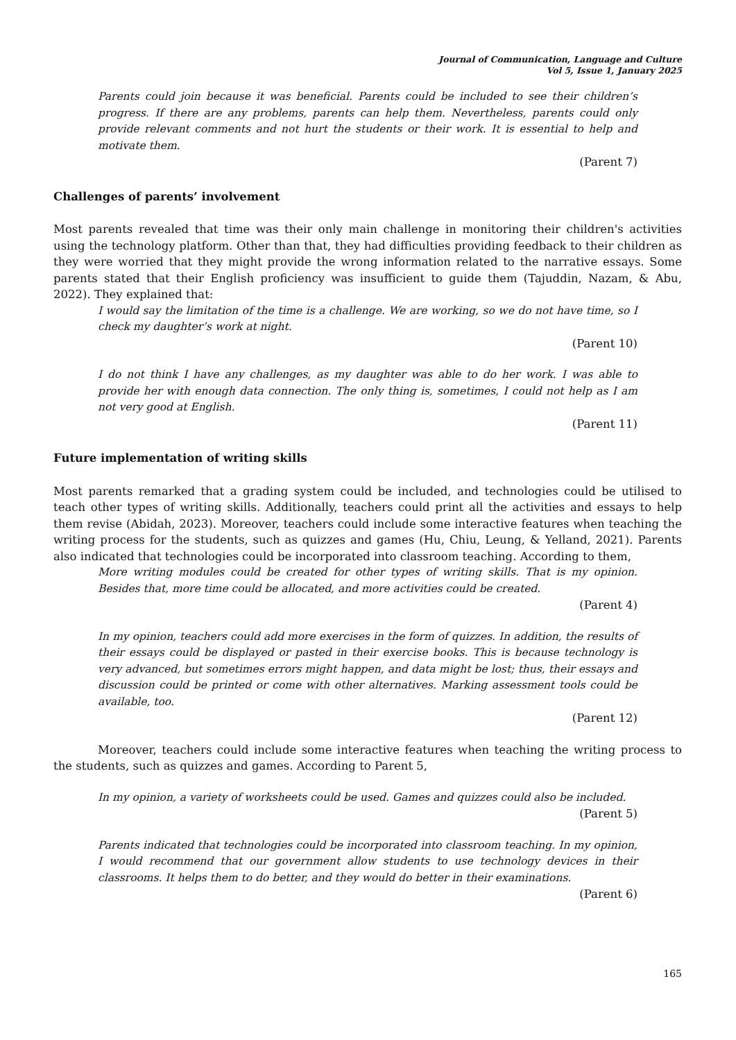Journal of Communication, Language and Culture
Vol 5, Issue 1, January 2025
Parents could join because it was beneficial. Parents could be included to see their children’s progress. If there are any problems, parents can help them. Nevertheless, parents could only provide relevant comments and not hurt the students or their work. It is essential to help and motivate them.
(Parent 7)
Challenges of parents’ involvement
Most parents revealed that time was their only main challenge in monitoring their children's activities using the technology platform. Other than that, they had difficulties providing feedback to their children as they were worried that they might provide the wrong information related to the narrative essays. Some parents stated that their English proficiency was insufficient to guide them (Tajuddin, Nazam, & Abu, 2022). They explained that:
I would say the limitation of the time is a challenge. We are working, so we do not have time, so I check my daughter’s work at night.
(Parent 10)
I do not think I have any challenges, as my daughter was able to do her work. I was able to provide her with enough data connection. The only thing is, sometimes, I could not help as I am not very good at English.
(Parent 11)
Future implementation of writing skills
Most parents remarked that a grading system could be included, and technologies could be utilised to teach other types of writing skills. Additionally, teachers could print all the activities and essays to help them revise (Abidah, 2023). Moreover, teachers could include some interactive features when teaching the writing process for the students, such as quizzes and games (Hu, Chiu, Leung, & Yelland, 2021). Parents also indicated that technologies could be incorporated into classroom teaching. According to them,
More writing modules could be created for other types of writing skills. That is my opinion. Besides that, more time could be allocated, and more activities could be created.
(Parent 4)
In my opinion, teachers could add more exercises in the form of quizzes. In addition, the results of their essays could be displayed or pasted in their exercise books. This is because technology is very advanced, but sometimes errors might happen, and data might be lost; thus, their essays and discussion could be printed or come with other alternatives. Marking assessment tools could be available, too.
(Parent 12)
Moreover, teachers could include some interactive features when teaching the writing process to the students, such as quizzes and games. According to Parent 5,
In my opinion, a variety of worksheets could be used. Games and quizzes could also be included.
(Parent 5)
Parents indicated that technologies could be incorporated into classroom teaching. In my opinion, I would recommend that our government allow students to use technology devices in their classrooms. It helps them to do better, and they would do better in their examinations.
(Parent 6)
165